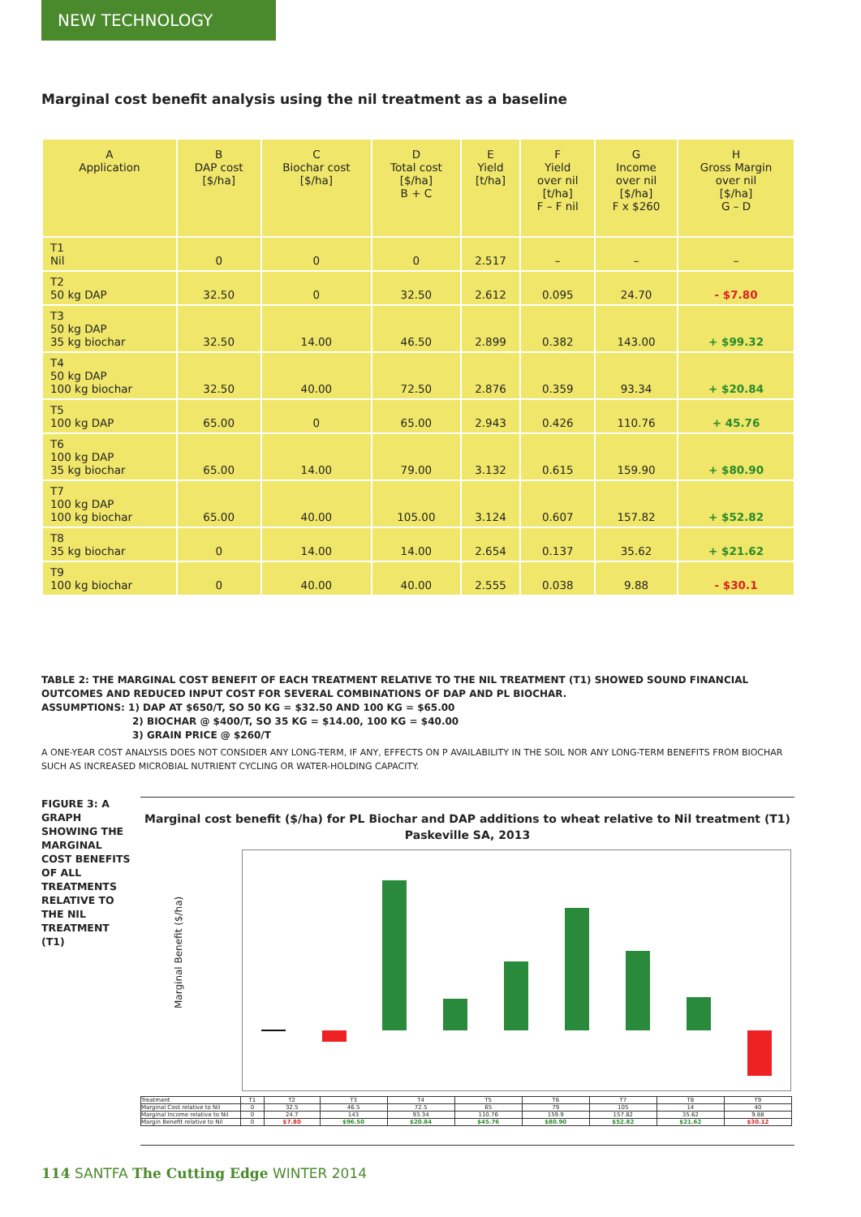NEW TECHNOLOGY
Marginal cost benefit analysis using the nil treatment as a baseline
| A Application | B DAP cost [$/ha] | C Biochar cost [$/ha] | D Total cost [$/ha] B + C | E Yield [t/ha] | F Yield over nil [t/ha] F – F nil | G Income over nil [$/ha] F x $260 | H Gross Margin over nil [$/ha] G – D |
| --- | --- | --- | --- | --- | --- | --- | --- |
| T1 Nil | 0 | 0 | 0 | 2.517 | – | – | – |
| T2 50 kg DAP | 32.50 | 0 | 32.50 | 2.612 | 0.095 | 24.70 | - $7.80 |
| T3 50 kg DAP 35 kg biochar | 32.50 | 14.00 | 46.50 | 2.899 | 0.382 | 143.00 | + $99.32 |
| T4 50 kg DAP 100 kg biochar | 32.50 | 40.00 | 72.50 | 2.876 | 0.359 | 93.34 | + $20.84 |
| T5 100 kg DAP | 65.00 | 0 | 65.00 | 2.943 | 0.426 | 110.76 | + 45.76 |
| T6 100 kg DAP 35 kg biochar | 65.00 | 14.00 | 79.00 | 3.132 | 0.615 | 159.90 | + $80.90 |
| T7 100 kg DAP 100 kg biochar | 65.00 | 40.00 | 105.00 | 3.124 | 0.607 | 157.82 | + $52.82 |
| T8 35 kg biochar | 0 | 14.00 | 14.00 | 2.654 | 0.137 | 35.62 | + $21.62 |
| T9 100 kg biochar | 0 | 40.00 | 40.00 | 2.555 | 0.038 | 9.88 | - $30.1 |
TABLE 2: THE MARGINAL COST BENEFIT OF EACH TREATMENT RELATIVE TO THE NIL TREATMENT (T1) SHOWED SOUND FINANCIAL OUTCOMES AND REDUCED INPUT COST FOR SEVERAL COMBINATIONS OF DAP AND PL BIOCHAR.
ASSUMPTIONS: 1) DAP AT $650/T, SO 50 KG = $32.50 AND 100 KG = $65.00
2) BIOCHAR @ $400/T, SO 35 KG = $14.00, 100 KG = $40.00
3) GRAIN PRICE @ $260/T
A ONE-YEAR COST ANALYSIS DOES NOT CONSIDER ANY LONG-TERM, IF ANY, EFFECTS ON P AVAILABILITY IN THE SOIL NOR ANY LONG-TERM BENEFITS FROM BIOCHAR SUCH AS INCREASED MICROBIAL NUTRIENT CYCLING OR WATER-HOLDING CAPACITY.
FIGURE 3: A GRAPH SHOWING THE MARGINAL COST BENEFITS OF ALL TREATMENTS RELATIVE TO THE NIL TREATMENT (T1)
Marginal cost benefit ($/ha) for PL Biochar and DAP additions to wheat relative to Nil treatment (T1)
Paskeville SA, 2013
Marginal Benefit ($/ha)
| Treatment | T1 | T2 | T3 | T4 | T5 | T6 | T7 | T8 | T9 |
| Marginal Cost relative to Nil | 0 | 32.5 | 46.5 | 72.5 | 65 | 79 | 105 | 14 | 40 |
| Marginal Income relative to Nil | 0 | 24.7 | 143 | 93.34 | 110.76 | 159.9 | 157.82 | 35.62 | 9.88 |
| Margin Benefit relative to Nil | 0 | $7.80 | $96.50 | $20.84 | $45.76 | $80.90 | $52.82 | $21.62 | $30.12 |
114 SANTFA The Cutting Edge WINTER 2014